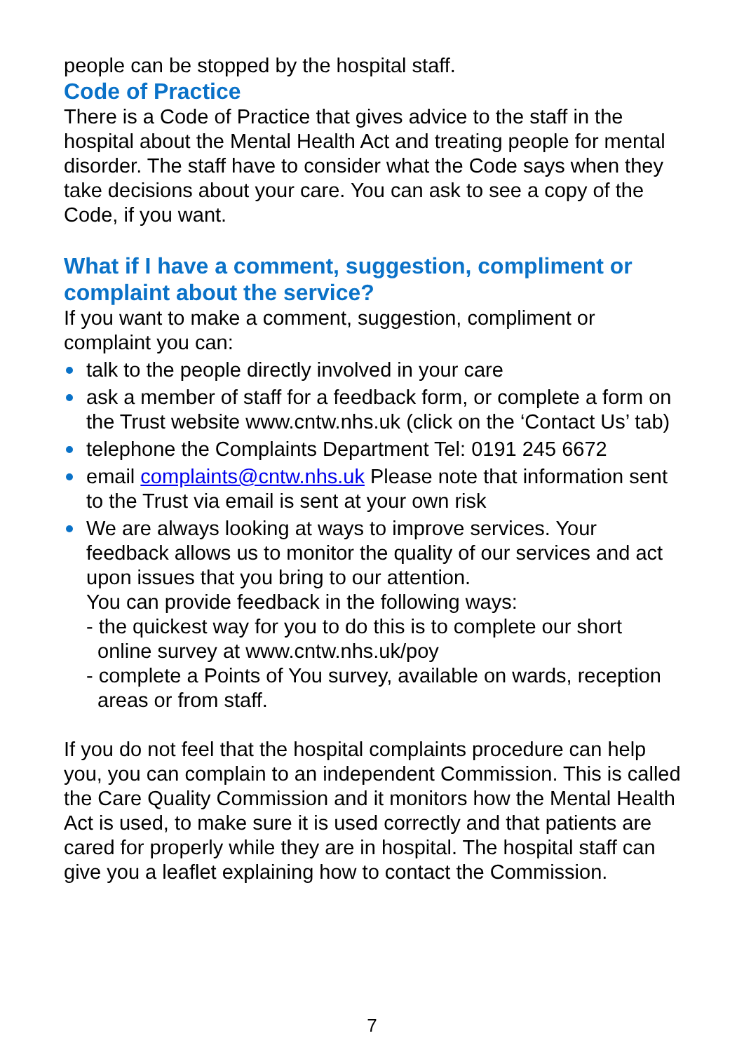people can be stopped by the hospital staff.
Code of Practice
There is a Code of Practice that gives advice to the staff in the hospital about the Mental Health Act and treating people for mental disorder. The staff have to consider what the Code says when they take decisions about your care. You can ask to see a copy of the Code, if you want.
What if I have a comment, suggestion, compliment or complaint about the service?
If you want to make a comment, suggestion, compliment or complaint you can:
talk to the people directly involved in your care
ask a member of staff for a feedback form, or complete a form on the Trust website www.cntw.nhs.uk (click on the ‘Contact Us’ tab)
telephone the Complaints Department Tel: 0191 245 6672
email complaints@cntw.nhs.uk Please note that information sent to the Trust via email is sent at your own risk
We are always looking at ways to improve services. Your feedback allows us to monitor the quality of our services and act upon issues that you bring to our attention.
You can provide feedback in the following ways:
- the quickest way for you to do this is to complete our short online survey at www.cntw.nhs.uk/poy
- complete a Points of You survey, available on wards, reception areas or from staff.
If you do not feel that the hospital complaints procedure can help you, you can complain to an independent Commission. This is called the Care Quality Commission and it monitors how the Mental Health Act is used, to make sure it is used correctly and that patients are cared for properly while they are in hospital. The hospital staff can give you a leaflet explaining how to contact the Commission.
7